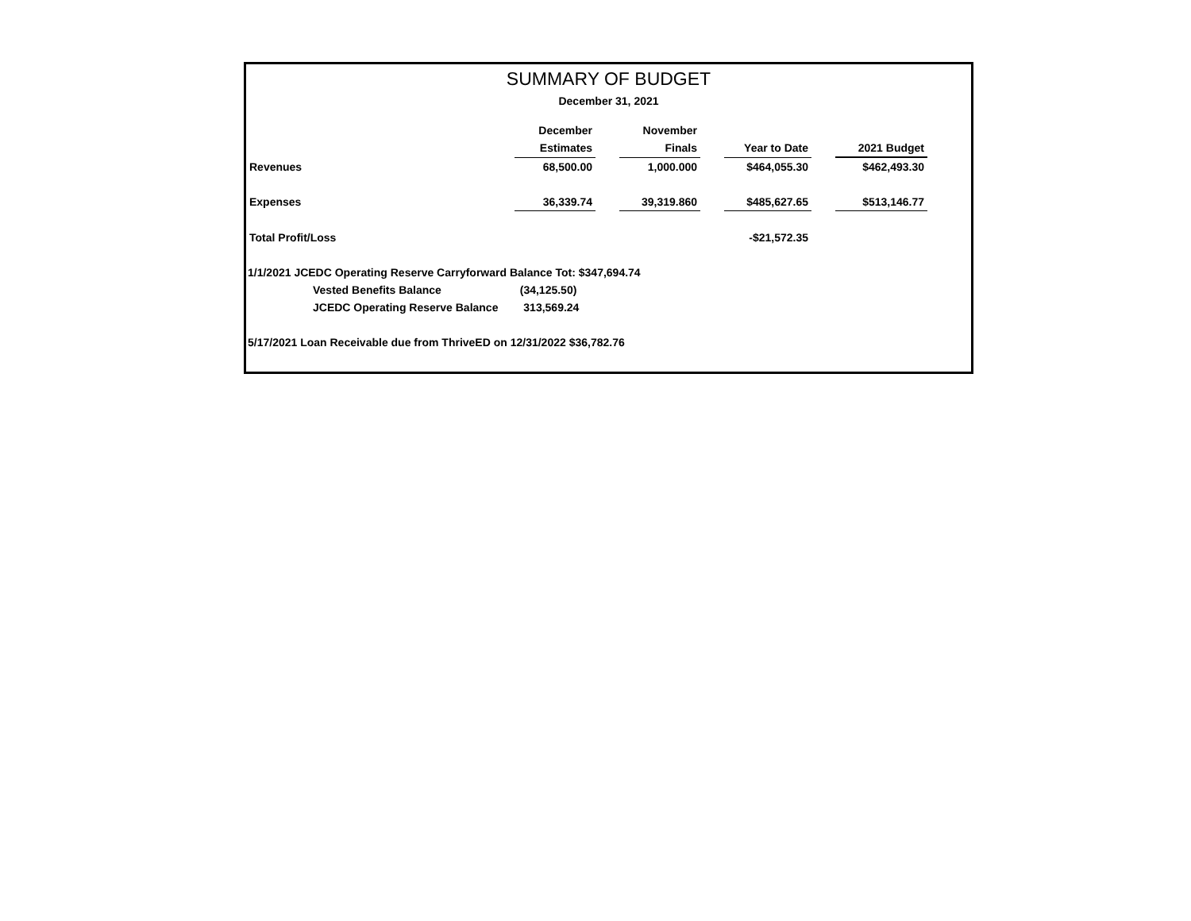SUMMARY OF BUDGET
December 31, 2021
| | December | | November | | | | |
| --- | --- | --- | --- | --- | --- | --- | --- |
| | Estimates | | Finals | | Year to Date | | 2021 Budget |
| Revenues | 68,500.00 | | 1,000.000 | | $464,055.30 | | $462,493.30 |
| Expenses | 36,339.74 | | 39,319.860 | | $485,627.65 | | $513,146.77 |
| Total Profit/Loss | | | | | -$21,572.35 | | |
1/1/2021 JCEDC Operating Reserve Carryforward Balance Tot: $347,694.74
Vested Benefits Balance (34,125.50)
JCEDC Operating Reserve Balance 313,569.24
5/17/2021 Loan Receivable due from ThriveED on 12/31/2022 $36,782.76